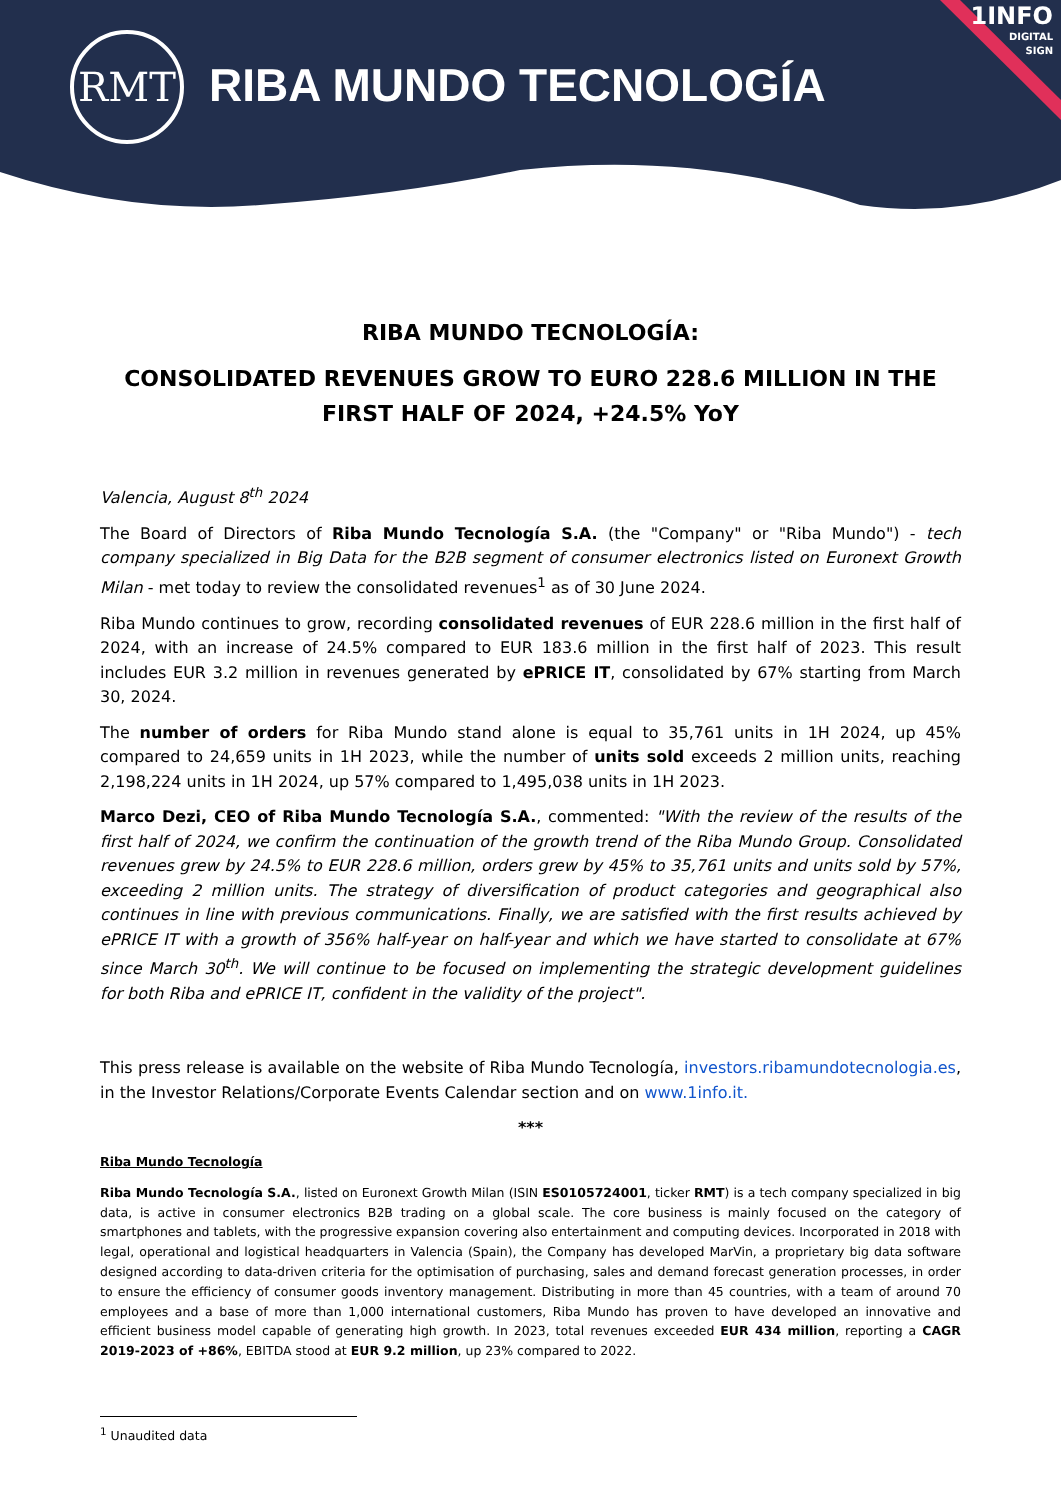RMT
RIBA MUNDO TECNOLOGÍA
1INFO
DIGITAL
SIGN
RIBA MUNDO TECNOLOGÍA:
CONSOLIDATED REVENUES GROW TO EURO 228.6 MILLION IN THE FIRST HALF OF 2024, +24.5% YoY
Valencia, August 8<sup>th</sup> 2024
The Board of Directors of Riba Mundo Tecnología S.A. (the "Company" or "Riba Mundo") - tech company specialized in Big Data for the B2B segment of consumer electronics listed on Euronext Growth Milan - met today to review the consolidated revenues<sup>1</sup> as of 30 June 2024.
Riba Mundo continues to grow, recording consolidated revenues of EUR 228.6 million in the first half of 2024, with an increase of 24.5% compared to EUR 183.6 million in the first half of 2023. This result includes EUR 3.2 million in revenues generated by ePRICE IT, consolidated by 67% starting from March 30, 2024.
The number of orders for Riba Mundo stand alone is equal to 35,761 units in 1H 2024, up 45% compared to 24,659 units in 1H 2023, while the number of units sold exceeds 2 million units, reaching 2,198,224 units in 1H 2024, up 57% compared to 1,495,038 units in 1H 2023.
Marco Dezi, CEO of Riba Mundo Tecnología S.A., commented: "With the review of the results of the first half of 2024, we confirm the continuation of the growth trend of the Riba Mundo Group. Consolidated revenues grew by 24.5% to EUR 228.6 million, orders grew by 45% to 35,761 units and units sold by 57%, exceeding 2 million units. The strategy of diversification of product categories and geographical also continues in line with previous communications. Finally, we are satisfied with the first results achieved by ePRICE IT with a growth of 356% half-year on half-year and which we have started to consolidate at 67% since March 30<sup>th</sup>. We will continue to be focused on implementing the strategic development guidelines for both Riba and ePRICE IT, confident in the validity of the project".
This press release is available on the website of Riba Mundo Tecnología, investors.ribamundotecnologia.es, in the Investor Relations/Corporate Events Calendar section and on www.1info.it.
***
Riba Mundo Tecnología
Riba Mundo Tecnología S.A., listed on Euronext Growth Milan (ISIN ES0105724001, ticker RMT) is a tech company specialized in big data, is active in consumer electronics B2B trading on a global scale. The core business is mainly focused on the category of smartphones and tablets, with the progressive expansion covering also entertainment and computing devices. Incorporated in 2018 with legal, operational and logistical headquarters in Valencia (Spain), the Company has developed MarVin, a proprietary big data software designed according to data-driven criteria for the optimisation of purchasing, sales and demand forecast generation processes, in order to ensure the efficiency of consumer goods inventory management. Distributing in more than 45 countries, with a team of around 70 employees and a base of more than 1,000 international customers, Riba Mundo has proven to have developed an innovative and efficient business model capable of generating high growth. In 2023, total revenues exceeded EUR 434 million, reporting a CAGR 2019-2023 of +86%, EBITDA stood at EUR 9.2 million, up 23% compared to 2022.
<sup>1</sup> Unaudited data